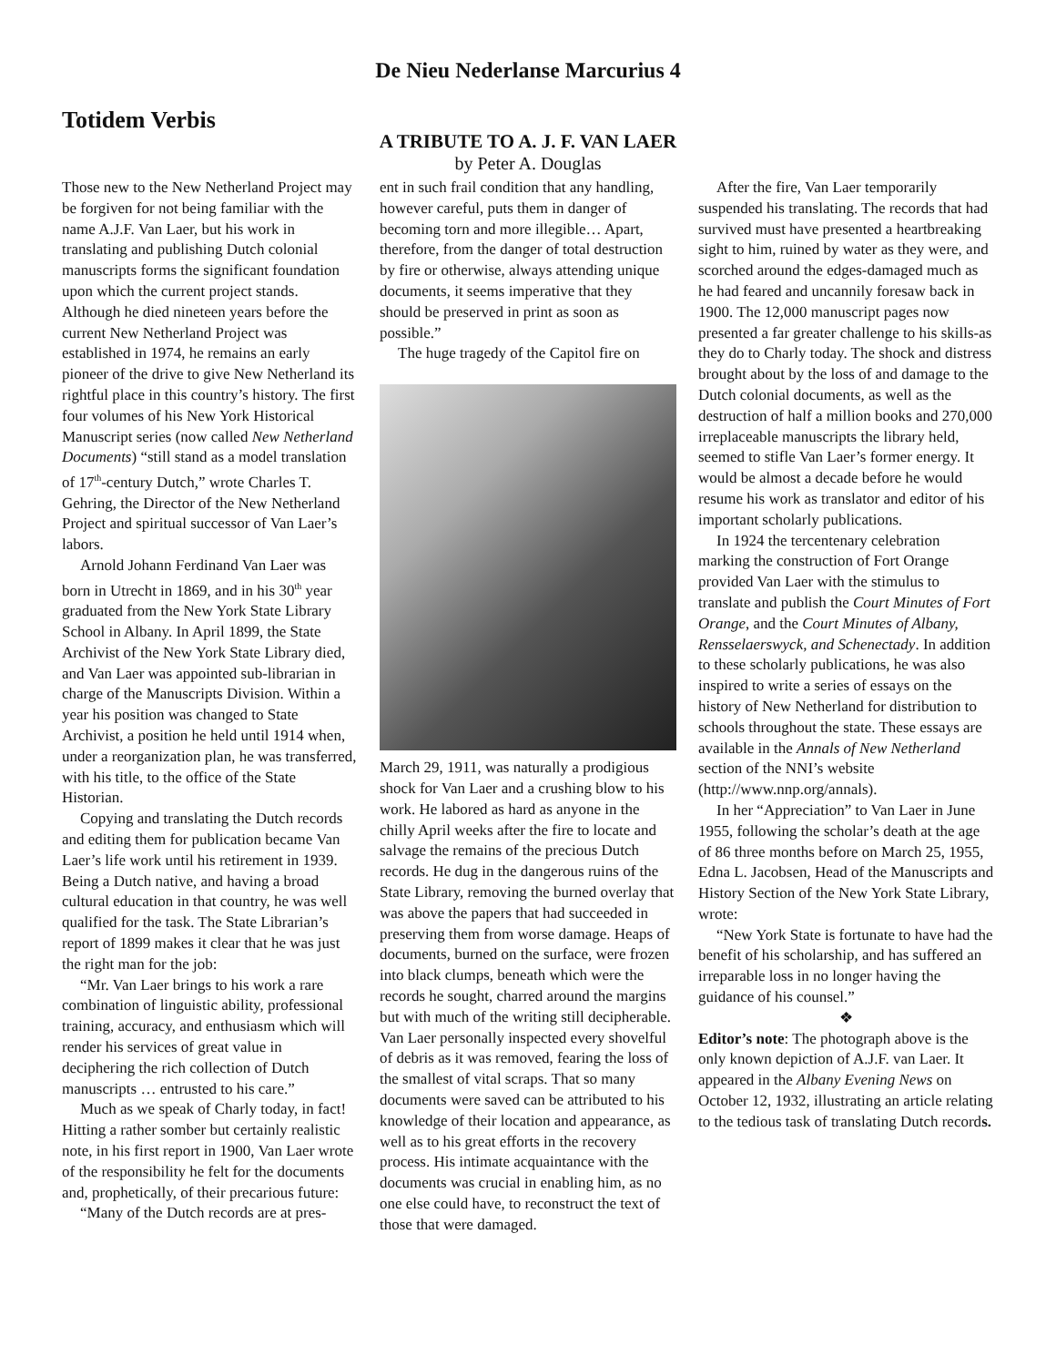De Nieu Nederlanse Marcurius 4
Totidem Verbis
A TRIBUTE TO A. J. F. VAN LAER
by Peter A. Douglas
Those new to the New Netherland Project may be forgiven for not being familiar with the name A.J.F. Van Laer, but his work in translating and publishing Dutch colonial manuscripts forms the significant foundation upon which the current project stands. Although he died nineteen years before the current New Netherland Project was established in 1974, he remains an early pioneer of the drive to give New Netherland its rightful place in this country’s history. The first four volumes of his New York Historical Manuscript series (now called New Netherland Documents) “still stand as a model translation of 17<sup>th</sup>-century Dutch,” wrote Charles T. Gehring, the Director of the New Netherland Project and spiritual successor of Van Laer’s labors.
Arnold Johann Ferdinand Van Laer was born in Utrecht in 1869, and in his 30<sup>th</sup> year graduated from the New York State Library School in Albany. In April 1899, the State Archivist of the New York State Library died, and Van Laer was appointed sub-librarian in charge of the Manuscripts Division. Within a year his position was changed to State Archivist, a position he held until 1914 when, under a reorganization plan, he was transferred, with his title, to the office of the State Historian.
Copying and translating the Dutch records and editing them for publication became Van Laer’s life work until his retirement in 1939. Being a Dutch native, and having a broad cultural education in that country, he was well qualified for the task. The State Librarian’s report of 1899 makes it clear that he was just the right man for the job:
“Mr. Van Laer brings to his work a rare combination of linguistic ability, professional training, accuracy, and enthusiasm which will render his services of great value in deciphering the rich collection of Dutch manuscripts … entrusted to his care.”
Much as we speak of Charly today, in fact! Hitting a rather somber but certainly realistic note, in his first report in 1900, Van Laer wrote of the responsibility he felt for the documents and, prophetically, of their precarious future:
“Many of the Dutch records are at pres-
ent in such frail condition that any handling, however careful, puts them in danger of becoming torn and more illegible… Apart, therefore, from the danger of total destruction by fire or otherwise, always attending unique documents, it seems imperative that they should be preserved in print as soon as possible.”
The huge tragedy of the Capitol fire on
March 29, 1911, was naturally a prodigious shock for Van Laer and a crushing blow to his work. He labored as hard as anyone in the chilly April weeks after the fire to locate and salvage the remains of the precious Dutch records. He dug in the dangerous ruins of the State Library, removing the burned overlay that was above the papers that had succeeded in preserving them from worse damage. Heaps of documents, burned on the surface, were frozen into black clumps, beneath which were the records he sought, charred around the margins but with much of the writing still decipherable. Van Laer personally inspected every shovelful of debris as it was removed, fearing the loss of the smallest of vital scraps. That so many documents were saved can be attributed to his knowledge of their location and appearance, as well as to his great efforts in the recovery process. His intimate acquaintance with the documents was crucial in enabling him, as no one else could have, to reconstruct the text of those that were damaged.
After the fire, Van Laer temporarily suspended his translating. The records that had survived must have presented a heartbreaking sight to him, ruined by water as they were, and scorched around the edges-damaged much as he had feared and uncannily foresaw back in 1900. The 12,000 manuscript pages now presented a far greater challenge to his skills-as they do to Charly today. The shock and distress brought about by the loss of and damage to the Dutch colonial documents, as well as the destruction of half a million books and 270,000 irreplaceable manuscripts the library held, seemed to stifle Van Laer’s former energy. It would be almost a decade before he would resume his work as translator and editor of his important scholarly publications.
In 1924 the tercentenary celebration marking the construction of Fort Orange provided Van Laer with the stimulus to translate and publish the Court Minutes of Fort Orange, and the Court Minutes of Albany, Rensselaerswyck, and Schenectady. In addition to these scholarly publications, he was also inspired to write a series of essays on the history of New Netherland for distribution to schools throughout the state. These essays are available in the Annals of New Netherland section of the NNI’s website (http://www.nnp.org/annals).
In her “Appreciation” to Van Laer in June 1955, following the scholar’s death at the age of 86 three months before on March 25, 1955, Edna L. Jacobsen, Head of the Manuscripts and History Section of the New York State Library, wrote:
“New York State is fortunate to have had the benefit of his scholarship, and has suffered an irreparable loss in no longer having the guidance of his counsel.”
❖
Editor’s note: The photograph above is the only known depiction of A.J.F. van Laer. It appeared in the Albany Evening News on October 12, 1932, illustrating an article relating to the tedious task of translating Dutch records.